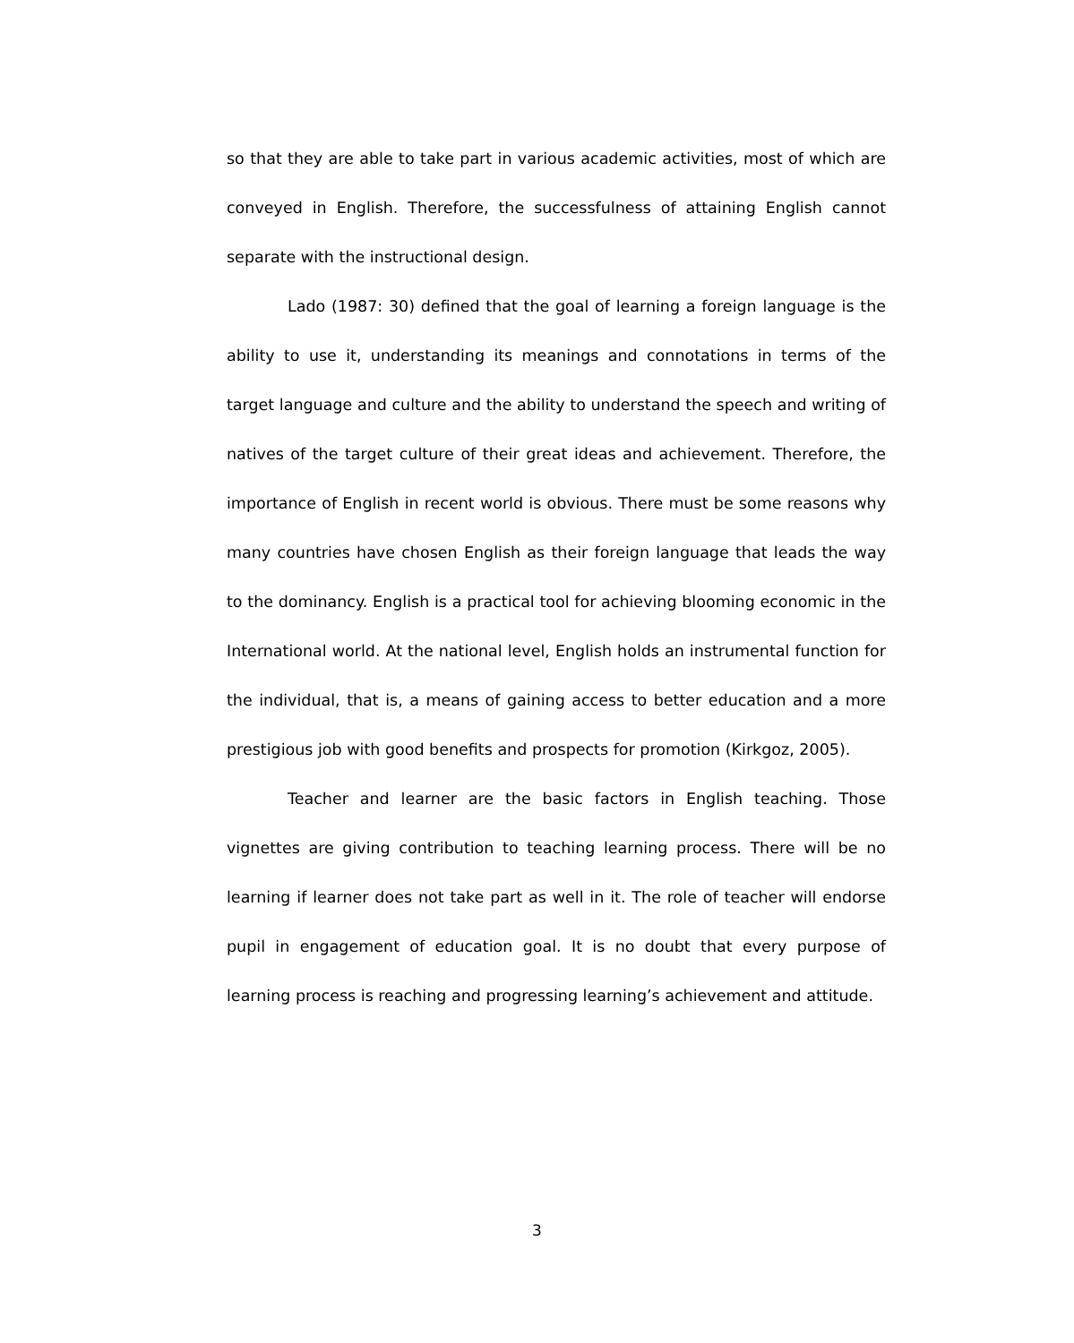so that they are able to take part in various academic activities, most of which are conveyed in English. Therefore, the successfulness of attaining English cannot separate with the instructional design.
Lado (1987: 30) defined that the goal of learning a foreign language is the ability to use it, understanding its meanings and connotations in terms of the target language and culture and the ability to understand the speech and writing of natives of the target culture of their great ideas and achievement. Therefore, the importance of English in recent world is obvious. There must be some reasons why many countries have chosen English as their foreign language that leads the way to the dominancy. English is a practical tool for achieving blooming economic in the International world. At the national level, English holds an instrumental function for the individual, that is, a means of gaining access to better education and a more prestigious job with good benefits and prospects for promotion (Kirkgoz, 2005).
Teacher and learner are the basic factors in English teaching. Those vignettes are giving contribution to teaching learning process. There will be no learning if learner does not take part as well in it. The role of teacher will endorse pupil in engagement of education goal. It is no doubt that every purpose of learning process is reaching and progressing learning’s achievement and attitude.
3